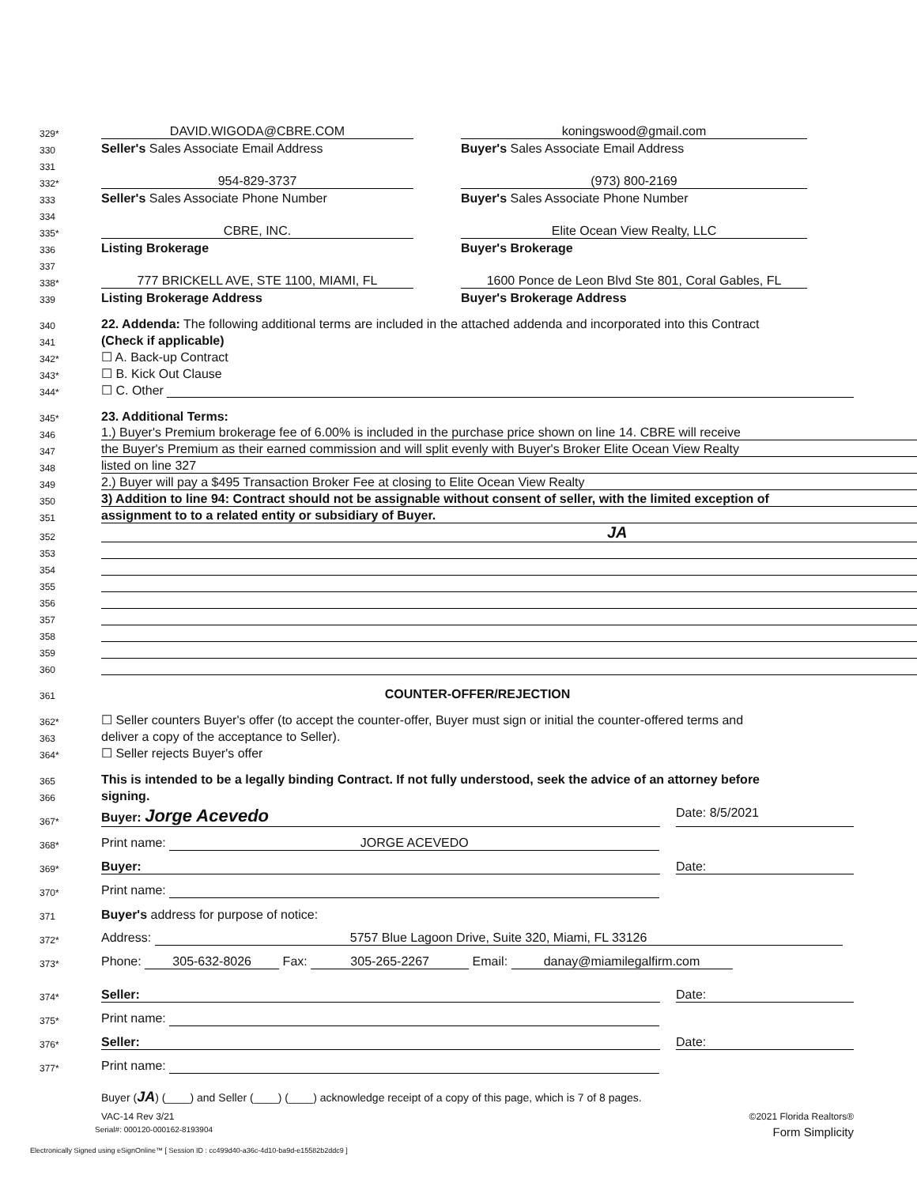329*
DAVID.WIGODA@CBRE.COM koningswood@gmail.com
330
Seller's Sales Associate Email Address Buyer's Sales Associate Email Address
331
332*
954-829-3737 (973) 800-2169
333
Seller's Sales Associate Phone Number Buyer's Sales Associate Phone Number
334
335*
CBRE, INC. Elite Ocean View Realty, LLC
336
Listing Brokerage Buyer's Brokerage
337
338*
777 BRICKELL AVE, STE 1100, MIAMI, FL 1600 Ponce de Leon Blvd Ste 801, Coral Gables, FL
339
Listing Brokerage Address Buyer's Brokerage Address
340
22. Addenda: The following additional terms are included in the attached addenda and incorporated into this Contract
341
(Check if applicable)
342*
☐ A. Back-up Contract
343*
☐ B. Kick Out Clause
344*
☐ C. Other
345*
23. Additional Terms:
346
1.) Buyer's Premium brokerage fee of 6.00% is included in the purchase price shown on line 14. CBRE will receive
347
the Buyer's Premium as their earned commission and will split evenly with Buyer's Broker Elite Ocean View Realty
348
listed on line 327
349
2.) Buyer will pay a $495 Transaction Broker Fee at closing to Elite Ocean View Realty
350
3) Addition to line 94: Contract should not be assignable without consent of seller, with the limited exception of
351
assignment to to a related entity or subsidiary of Buyer.
352
JA
353
354
355
356
357
358
359
360
361
COUNTER-OFFER/REJECTION
362*
☐ Seller counters Buyer's offer (to accept the counter-offer, Buyer must sign or initial the counter-offered terms and
363
deliver a copy of the acceptance to Seller).
364*
☐ Seller rejects Buyer's offer
365
This is intended to be a legally binding Contract. If not fully understood, seek the advice of an attorney before
366
signing.
367*
Buyer: Jorge Acevedo Date: 8/5/2021
368*
Print name: JORGE ACEVEDO
369*
Buyer: Date:
370*
Print name:
371
Buyer's address for purpose of notice:
372*
Address: 5757 Blue Lagoon Drive, Suite 320, Miami, FL 33126
373*
Phone: 305-632-8026 Fax: 305-265-2267 Email: danay@miamilegalfirm.com
374*
Seller: Date:
375*
Print name:
376*
Seller: Date:
377*
Print name:
Buyer (JA) (____) and Seller (____) (____) acknowledge receipt of a copy of this page, which is 7 of 8 pages.
VAC-14 Rev 3/21 ©2021 Florida Realtors®
Serial#: 000120-000162-8193904 Form Simplicity
Electronically Signed using eSignOnline™ [ Session ID : cc499d40-a36c-4d10-ba9d-e15582b2ddc9 ]